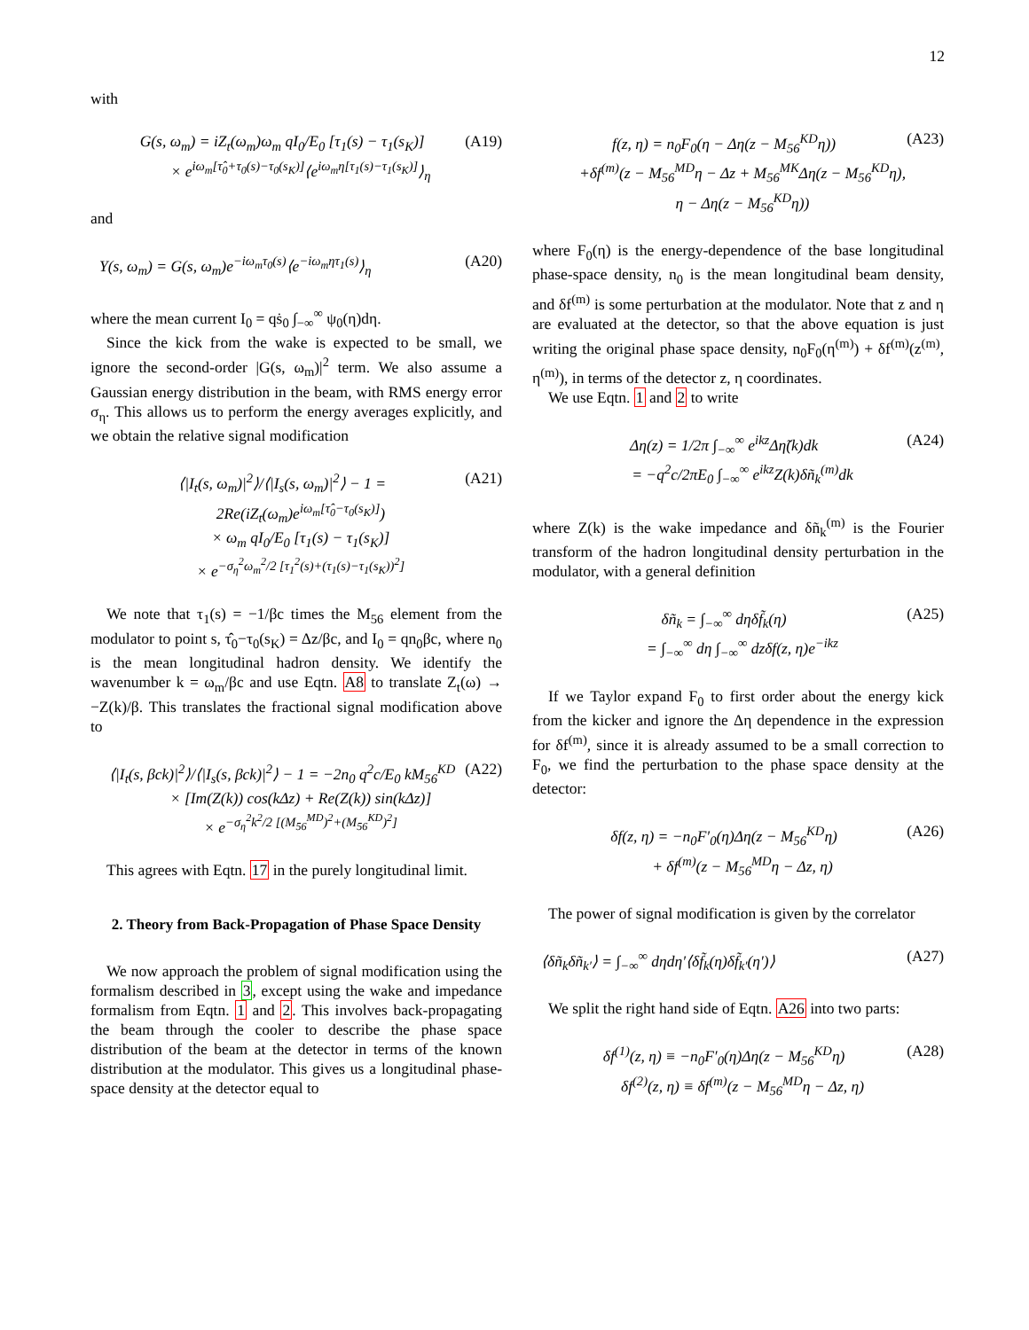12
with
(A19) G(s, ω<sub>m</sub>) = iZ<sub>t</sub>(ω<sub>m</sub>)ω<sub>m</sub> qI<sub>0</sub>/E<sub>0</sub> [τ<sub>1</sub>(s) − τ<sub>1</sub>(s<sub>K</sub>)]
× e<sup>iω<sub>m</sub>[τ̂<sub>0</sub>+τ<sub>0</sub>(s)−τ<sub>0</sub>(s<sub>K</sub>)]</sup>⟨e<sup>iω<sub>m</sub>η[τ<sub>1</sub>(s)−τ<sub>1</sub>(s<sub>K</sub>)]</sup>⟩<sub>η</sub>
and
Y(s, ω<sub>m</sub>) = G(s, ω<sub>m</sub>)e<sup>−iω<sub>m</sub>τ<sub>0</sub>(s)</sup>⟨e<sup>−iω<sub>m</sub>ητ<sub>1</sub>(s)</sup>⟩<sub>η</sub> (A20)
where the mean current I<sub>0</sub> = qṡ<sub>0</sub> ∫<sub>−∞</sub><sup>∞</sup> ψ<sub>0</sub>(η)dη.
Since the kick from the wake is expected to be small, we ignore the second-order |G(s, ω<sub>m</sub>)|<sup>2</sup> term. We also assume a Gaussian energy distribution in the beam, with RMS energy error σ<sub>η</sub>. This allows us to perform the energy averages explicitly, and we obtain the relative signal modification
(A21) ⟨|I<sub>t</sub>(s, ω<sub>m</sub>)|<sup>2</sup>⟩/⟨|I<sub>s</sub>(s, ω<sub>m</sub>)|<sup>2</sup>⟩ − 1 = 2Re(iZ<sub>t</sub>(ω<sub>m</sub>)e<sup>iω<sub>m</sub>[τ̂<sub>0</sub>−τ<sub>0</sub>(s<sub>K</sub>)]</sup>)
× ω<sub>m</sub> qI<sub>0</sub>/E<sub>0</sub> [τ<sub>1</sub>(s) − τ<sub>1</sub>(s<sub>K</sub>)]
× e<sup>−σ<sub>η</sub><sup>2</sup>ω<sub>m</sub><sup>2</sup>/2 [τ<sub>1</sub><sup>2</sup>(s)+(τ<sub>1</sub>(s)−τ<sub>1</sub>(s<sub>K</sub>))<sup>2</sup>]</sup>
We note that τ<sub>1</sub>(s) = −1/βc times the M<sub>56</sub> element from the modulator to point s, τ̂<sub>0</sub>−τ<sub>0</sub>(s<sub>K</sub>) = Δz/βc, and I<sub>0</sub> = qn<sub>0</sub>βc, where n<sub>0</sub> is the mean longitudinal hadron density. We identify the wavenumber k = ω<sub>m</sub>/βc and use Eqtn. A8 to translate Z<sub>t</sub>(ω) → −Z(k)/β. This translates the fractional signal modification above to
(A22) ⟨|I<sub>t</sub>(s, βck)|<sup>2</sup>⟩/⟨|I<sub>s</sub>(s, βck)|<sup>2</sup>⟩ − 1 = −2n<sub>0</sub> q<sup>2</sup>c/E<sub>0</sub> kM<sub>56</sub><sup>KD</sup>
× [Im(Z(k)) cos(kΔz) + Re(Z(k)) sin(kΔz)]
× e<sup>−σ<sub>η</sub><sup>2</sup>k<sup>2</sup>/2 [(M<sub>56</sub><sup>MD</sup>)<sup>2</sup>+(M<sub>56</sub><sup>KD</sup>)<sup>2</sup>]</sup>
This agrees with Eqtn. 17 in the purely longitudinal limit.
2. Theory from Back-Propagation of Phase Space Density
We now approach the problem of signal modification using the formalism described in 3, except using the wake and impedance formalism from Eqtn. 1 and 2. This involves back-propagating the beam through the cooler to describe the phase space distribution of the beam at the detector in terms of the known distribution at the modulator. This gives us a longitudinal phase-space density at the detector equal to
(A23) f(z, η) = n<sub>0</sub>F<sub>0</sub>(η − Δη(z − M<sub>56</sub><sup>KD</sup>η))
+δf<sup>(m)</sup>(z − M<sub>56</sub><sup>MD</sup>η − Δz + M<sub>56</sub><sup>MK</sup>Δη(z − M<sub>56</sub><sup>KD</sup>η),
η − Δη(z − M<sub>56</sub><sup>KD</sup>η))
where F<sub>0</sub>(η) is the energy-dependence of the base longitudinal phase-space density, n<sub>0</sub> is the mean longitudinal beam density, and δf<sup>(m)</sup> is some perturbation at the modulator. Note that z and η are evaluated at the detector, so that the above equation is just writing the original phase space density, n<sub>0</sub>F<sub>0</sub>(η<sup>(m)</sup>) + δf<sup>(m)</sup>(z<sup>(m)</sup>, η<sup>(m)</sup>), in terms of the detector z, η coordinates.
We use Eqtn. 1 and 2 to write
(A24) Δη(z) = 1/2π ∫<sub>−∞</sub><sup>∞</sup> e<sup>ikz</sup>Δη̃(k)dk
= −q<sup>2</sup>c/2πE<sub>0</sub> ∫<sub>−∞</sub><sup>∞</sup> e<sup>ikz</sup>Z(k)δñ<sub>k</sub><sup>(m)</sup>dk
where Z(k) is the wake impedance and δñ<sub>k</sub><sup>(m)</sup> is the Fourier transform of the hadron longitudinal density perturbation in the modulator, with a general definition
(A25) δñ<sub>k</sub> = ∫<sub>−∞</sub><sup>∞</sup> dηδf̃<sub>k</sub>(η)
= ∫<sub>−∞</sub><sup>∞</sup> dη ∫<sub>−∞</sub><sup>∞</sup> dzδf(z, η)e<sup>−ikz</sup>
If we Taylor expand F<sub>0</sub> to first order about the energy kick from the kicker and ignore the Δη dependence in the expression for δf<sup>(m)</sup>, since it is already assumed to be a small correction to F<sub>0</sub>, we find the perturbation to the phase space density at the detector:
(A26) δf(z, η) = −n<sub>0</sub>F′<sub>0</sub>(η)Δη(z − M<sub>56</sub><sup>KD</sup>η)
+ δf<sup>(m)</sup>(z − M<sub>56</sub><sup>MD</sup>η − Δz, η)
The power of signal modification is given by the correlator
⟨δñ<sub>k</sub>δñ<sub>k′</sub>⟩ = ∫<sub>−∞</sub><sup>∞</sup> dηdη′⟨δf̃<sub>k</sub>(η)δf̃<sub>k′</sub>(η′)⟩ (A27)
We split the right hand side of Eqtn. A26 into two parts:
(A28) δf<sup>(1)</sup>(z, η) ≡ −n<sub>0</sub>F′<sub>0</sub>(η)Δη(z − M<sub>56</sub><sup>KD</sup>η)
δf<sup>(2)</sup>(z, η) ≡ δf<sup>(m)</sup>(z − M<sub>56</sub><sup>MD</sup>η − Δz, η)